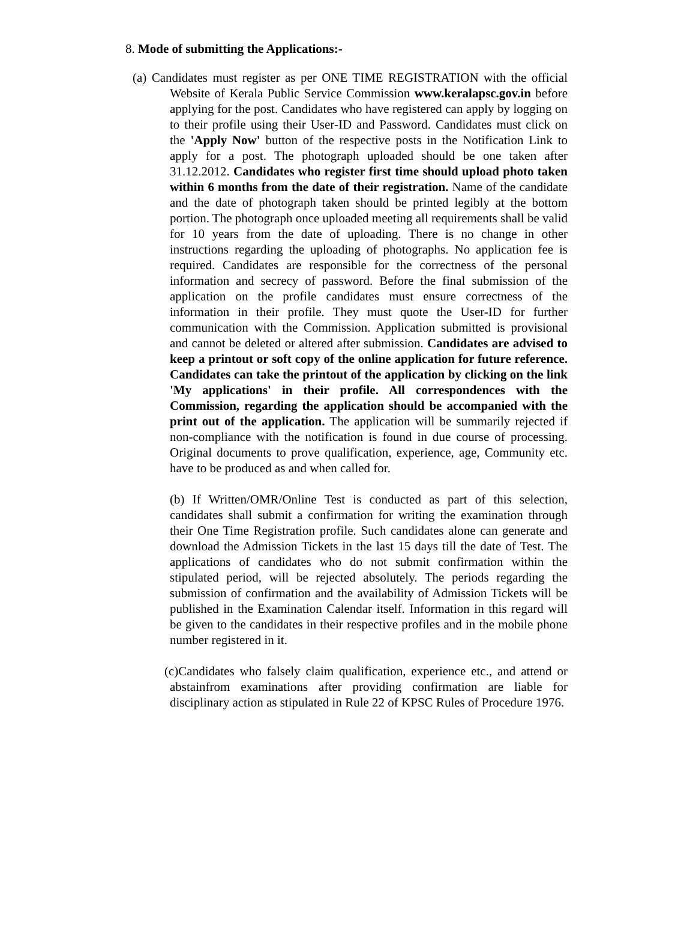8. Mode of submitting the Applications:-
(a) Candidates must register as per ONE TIME REGISTRATION with the official Website of Kerala Public Service Commission www.keralapsc.gov.in before applying for the post. Candidates who have registered can apply by logging on to their profile using their User-ID and Password. Candidates must click on the 'Apply Now' button of the respective posts in the Notification Link to apply for a post. The photograph uploaded should be one taken after 31.12.2012. Candidates who register first time should upload photo taken within 6 months from the date of their registration. Name of the candidate and the date of photograph taken should be printed legibly at the bottom portion. The photograph once uploaded meeting all requirements shall be valid for 10 years from the date of uploading. There is no change in other instructions regarding the uploading of photographs. No application fee is required. Candidates are responsible for the correctness of the personal information and secrecy of password. Before the final submission of the application on the profile candidates must ensure correctness of the information in their profile. They must quote the User-ID for further communication with the Commission. Application submitted is provisional and cannot be deleted or altered after submission. Candidates are advised to keep a printout or soft copy of the online application for future reference. Candidates can take the printout of the application by clicking on the link 'My applications' in their profile. All correspondences with the Commission, regarding the application should be accompanied with the print out of the application. The application will be summarily rejected if non-compliance with the notification is found in due course of processing. Original documents to prove qualification, experience, age, Community etc. have to be produced as and when called for.
(b) If Written/OMR/Online Test is conducted as part of this selection, candidates shall submit a confirmation for writing the examination through their One Time Registration profile. Such candidates alone can generate and download the Admission Tickets in the last 15 days till the date of Test. The applications of candidates who do not submit confirmation within the stipulated period, will be rejected absolutely. The periods regarding the submission of confirmation and the availability of Admission Tickets will be published in the Examination Calendar itself. Information in this regard will be given to the candidates in their respective profiles and in the mobile phone number registered in it.
(c)Candidates who falsely claim qualification, experience etc., and attend or abstainfrom examinations after providing confirmation are liable for disciplinary action as stipulated in Rule 22 of KPSC Rules of Procedure 1976.